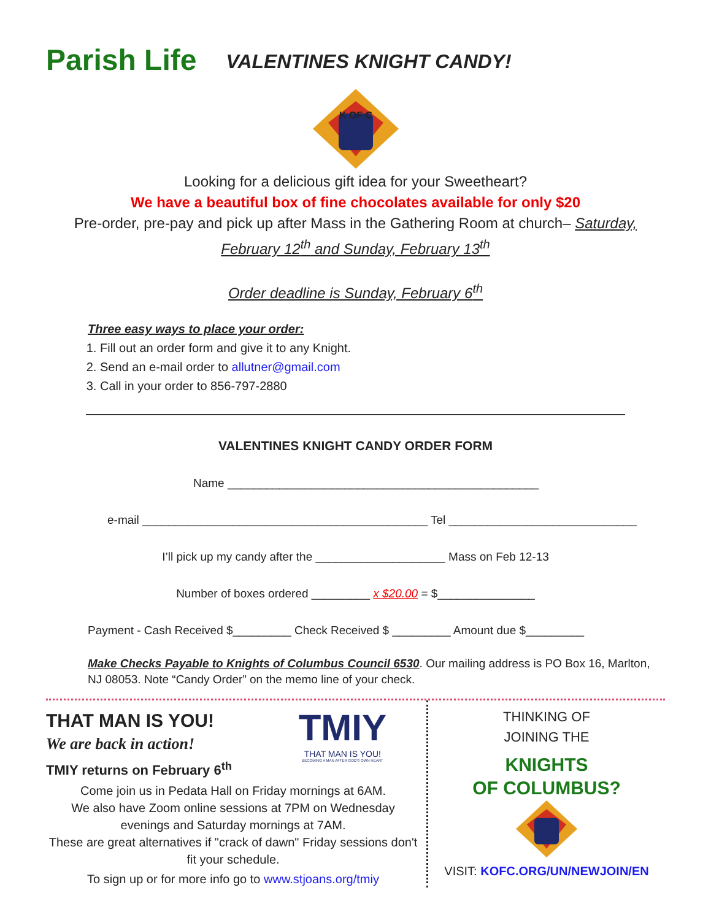Parish Life
VALENTINES KNIGHT CANDY!
K OF C
Looking for a delicious gift idea for your Sweetheart?
We have a beautiful box of fine chocolates available for only $20
Pre-order, pre-pay and pick up after Mass in the Gathering Room at church– Saturday, February 12<sup>th</sup> and Sunday, February 13<sup>th</sup>
Order deadline is Sunday, February 6<sup>th</sup>
Three easy ways to place your order:
1. Fill out an order form and give it to any Knight.
2. Send an e-mail order to allutner@gmail.com
3. Call in your order to 856-797-2880
VALENTINES KNIGHT CANDY ORDER FORM
Name ________________________________________________
e-mail ____________________________________________ Tel _____________________________
I’ll pick up my candy after the ____________________ Mass on Feb 12-13
Number of boxes ordered _________ x $20.00 = $_______________
Payment - Cash Received $_________ Check Received $ _________ Amount due $_________
Make Checks Payable to Knights of Columbus Council 6530. Our mailing address is PO Box 16, Marlton, NJ 08053. Note “Candy Order” on the memo line of your check.
THAT MAN IS YOU!
We are back in action!
TMIY returns on February 6<sup>th</sup>
TMIY
THAT MAN IS YOU!
BECOMING A MAN AFTER GOD'S OWN HEART
Come join us in Pedata Hall on Friday mornings at 6AM.
We also have Zoom online sessions at 7PM on Wednesday evenings and Saturday mornings at 7AM.
These are great alternatives if "crack of dawn" Friday sessions don't fit your schedule.
To sign up or for more info go to www.stjoans.org/tmiy
THINKING OF
JOINING THE
KNIGHTS
OF COLUMBUS?
VISIT: KOFC.ORG/UN/NEWJOIN/EN